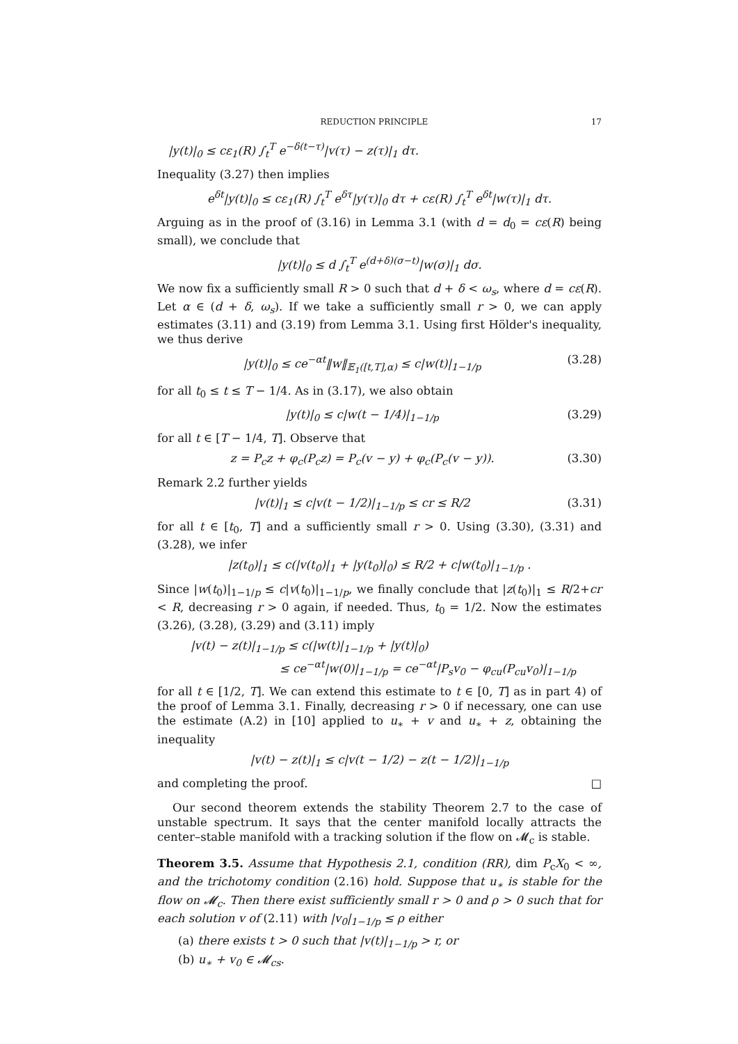REDUCTION PRINCIPLE 17
|y(t)|<sub>0</sub> ≤ cε<sub>1</sub>(R) ∫<sub>t</sub><sup>T</sup> e<sup>−δ(t−τ)</sup>|v(τ) − z(τ)|<sub>1</sub> dτ.
Inequality (3.27) then implies
e<sup>δt</sup>|y(t)|<sub>0</sub> ≤ cε<sub>1</sub>(R) ∫<sub>t</sub><sup>T</sup> e<sup>δτ</sup>|y(τ)|<sub>0</sub> dτ + cε(R) ∫<sub>t</sub><sup>T</sup> e<sup>δt</sup>|w(τ)|<sub>1</sub> dτ.
Arguing as in the proof of (3.16) in Lemma 3.1 (with d = d<sub>0</sub> = cε(R) being small), we conclude that
|y(t)|<sub>0</sub> ≤ d ∫<sub>t</sub><sup>T</sup> e<sup>(d+δ)(σ−t)</sup>|w(σ)|<sub>1</sub> dσ.
We now fix a sufficiently small R > 0 such that d + δ < ω<sub>s</sub>, where d = cε(R). Let α ∈ (d + δ, ω<sub>s</sub>). If we take a sufficiently small r > 0, we can apply estimates (3.11) and (3.19) from Lemma 3.1. Using first Hölder's inequality, we thus derive
|y(t)|<sub>0</sub> ≤ ce<sup>−αt</sup>‖w‖<sub>𝔼<sub>1</sub>([t,T],α)</sub> ≤ c|w(t)|<sub>1−1/p</sub> (3.28)
for all t<sub>0</sub> ≤ t ≤ T − 1/4. As in (3.17), we also obtain
|y(t)|<sub>0</sub> ≤ c|w(t − 1/4)|<sub>1−1/p</sub> (3.29)
for all t ∈ [T − 1/4, T]. Observe that
z = P<sub>c</sub>z + φ<sub>c</sub>(P<sub>c</sub>z) = P<sub>c</sub>(v − y) + φ<sub>c</sub>(P<sub>c</sub>(v − y)). (3.30)
Remark 2.2 further yields
|v(t)|<sub>1</sub> ≤ c|v(t − 1/2)|<sub>1−1/p</sub> ≤ cr ≤ R/2 (3.31)
for all t ∈ [t<sub>0</sub>, T] and a sufficiently small r > 0. Using (3.30), (3.31) and (3.28), we infer
|z(t<sub>0</sub>)|<sub>1</sub> ≤ c(|v(t<sub>0</sub>)|<sub>1</sub> + |y(t<sub>0</sub>)|<sub>0</sub>) ≤ R/2 + c|w(t<sub>0</sub>)|<sub>1−1/p</sub> .
Since |w(t<sub>0</sub>)|<sub>1−1/p</sub> ≤ c|v(t<sub>0</sub>)|<sub>1−1/p</sub>, we finally conclude that |z(t<sub>0</sub>)|<sub>1</sub> ≤ R/2+cr < R, decreasing r > 0 again, if needed. Thus, t<sub>0</sub> = 1/2. Now the estimates (3.26), (3.28), (3.29) and (3.11) imply
|v(t) − z(t)|<sub>1−1/p</sub> ≤ c(|w(t)|<sub>1−1/p</sub> + |y(t)|<sub>0</sub>)
≤ ce<sup>−αt</sup>|w(0)|<sub>1−1/p</sub> = ce<sup>−αt</sup>|P<sub>s</sub>v<sub>0</sub> − φ<sub>cu</sub>(P<sub>cu</sub>v<sub>0</sub>)|<sub>1−1/p</sub>
for all t ∈ [1/2, T]. We can extend this estimate to t ∈ [0, T] as in part 4) of the proof of Lemma 3.1. Finally, decreasing r > 0 if necessary, one can use the estimate (A.2) in [10] applied to u<sub>∗</sub> + v and u<sub>∗</sub> + z, obtaining the inequality
|v(t) − z(t)|<sub>1</sub> ≤ c|v(t − 1/2) − z(t − 1/2)|<sub>1−1/p</sub>
and completing the proof. □
Our second theorem extends the stability Theorem 2.7 to the case of unstable spectrum. It says that the center manifold locally attracts the center–stable manifold with a tracking solution if the flow on 𝓜<sub>c</sub> is stable.
Theorem 3.5. Assume that Hypothesis 2.1, condition (RR), dim P<sub>c</sub>X<sub>0</sub> < ∞, and the trichotomy condition (2.16) hold. Suppose that u<sub>∗</sub> is stable for the flow on 𝓜<sub>c</sub>. Then there exist sufficiently small r > 0 and ρ > 0 such that for each solution v of (2.11) with |v<sub>0</sub>|<sub>1−1/p</sub> ≤ ρ either
(a) there exists t > 0 such that |v(t)|<sub>1−1/p</sub> > r, or
(b) u<sub>∗</sub> + v<sub>0</sub> ∈ 𝓜<sub>cs</sub>.